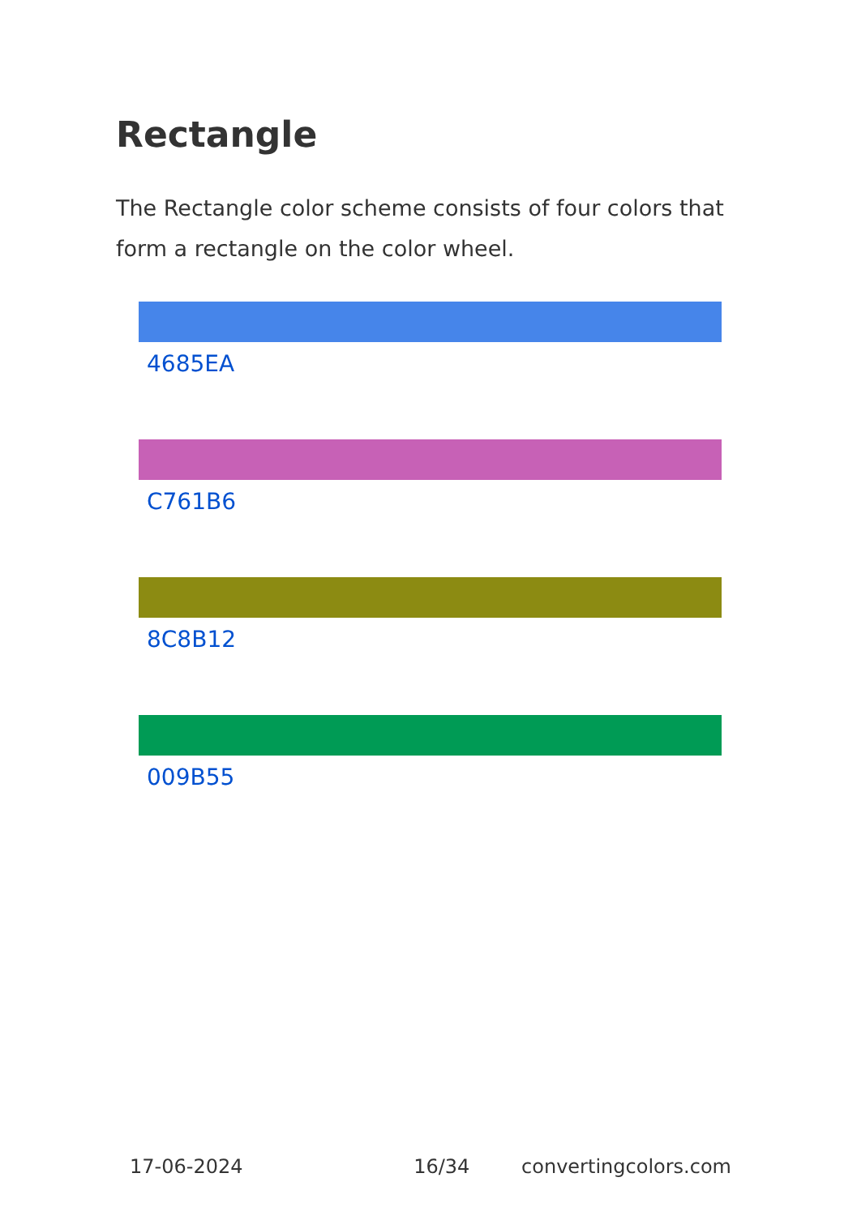Rectangle
The Rectangle color scheme consists of four colors that form a rectangle on the color wheel.
4685EA
C761B6
8C8B12
009B55
17-06-2024 16/34 convertingcolors.com